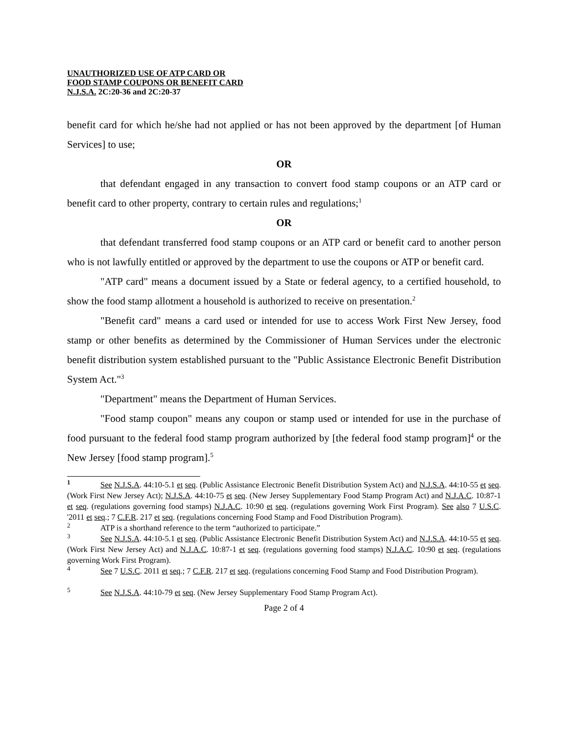UNAUTHORIZED USE OF ATP CARD OR
FOOD STAMP COUPONS OR BENEFIT CARD
N.J.S.A. 2C:20-36 and 2C:20-37
benefit card for which he/she had not applied or has not been approved by the department [of Human Services] to use;
OR
that defendant engaged in any transaction to convert food stamp coupons or an ATP card or benefit card to other property, contrary to certain rules and regulations;<sup>1</sup>
OR
that defendant transferred food stamp coupons or an ATP card or benefit card to another person who is not lawfully entitled or approved by the department to use the coupons or ATP or benefit card.
"ATP card" means a document issued by a State or federal agency, to a certified household, to show the food stamp allotment a household is authorized to receive on presentation.<sup>2</sup>
"Benefit card" means a card used or intended for use to access Work First New Jersey, food stamp or other benefits as determined by the Commissioner of Human Services under the electronic benefit distribution system established pursuant to the "Public Assistance Electronic Benefit Distribution System Act."<sup>3</sup>
"Department" means the Department of Human Services.
"Food stamp coupon" means any coupon or stamp used or intended for use in the purchase of food pursuant to the federal food stamp program authorized by [the federal food stamp program]<sup>4</sup> or the New Jersey [food stamp program].<sup>5</sup>
<sup>1</sup> See N.J.S.A. 44:10-5.1 et seq. (Public Assistance Electronic Benefit Distribution System Act) and N.J.S.A. 44:10-55 et seq. (Work First New Jersey Act); N.J.S.A. 44:10-75 et seq. (New Jersey Supplementary Food Stamp Program Act) and N.J.A.C. 10:87-1 et seq. (regulations governing food stamps) N.J.A.C. 10:90 et seq. (regulations governing Work First Program). See also 7 U.S.C. '2011 et seq.; 7 C.F.R. 217 et seq. (regulations concerning Food Stamp and Food Distribution Program).
<sup>2</sup> ATP is a shorthand reference to the term “authorized to participate.”
<sup>3</sup> See N.J.S.A. 44:10-5.1 et seq. (Public Assistance Electronic Benefit Distribution System Act) and N.J.S.A. 44:10-55 et seq. (Work First New Jersey Act) and N.J.A.C. 10:87-1 et seq. (regulations governing food stamps) N.J.A.C. 10:90 et seq. (regulations governing Work First Program).
<sup>4</sup> See 7 U.S.C. 2011 et seq.; 7 C.F.R. 217 et seq. (regulations concerning Food Stamp and Food Distribution Program).
<sup>5</sup> See N.J.S.A. 44:10-79 et seq. (New Jersey Supplementary Food Stamp Program Act).
Page 2 of 4